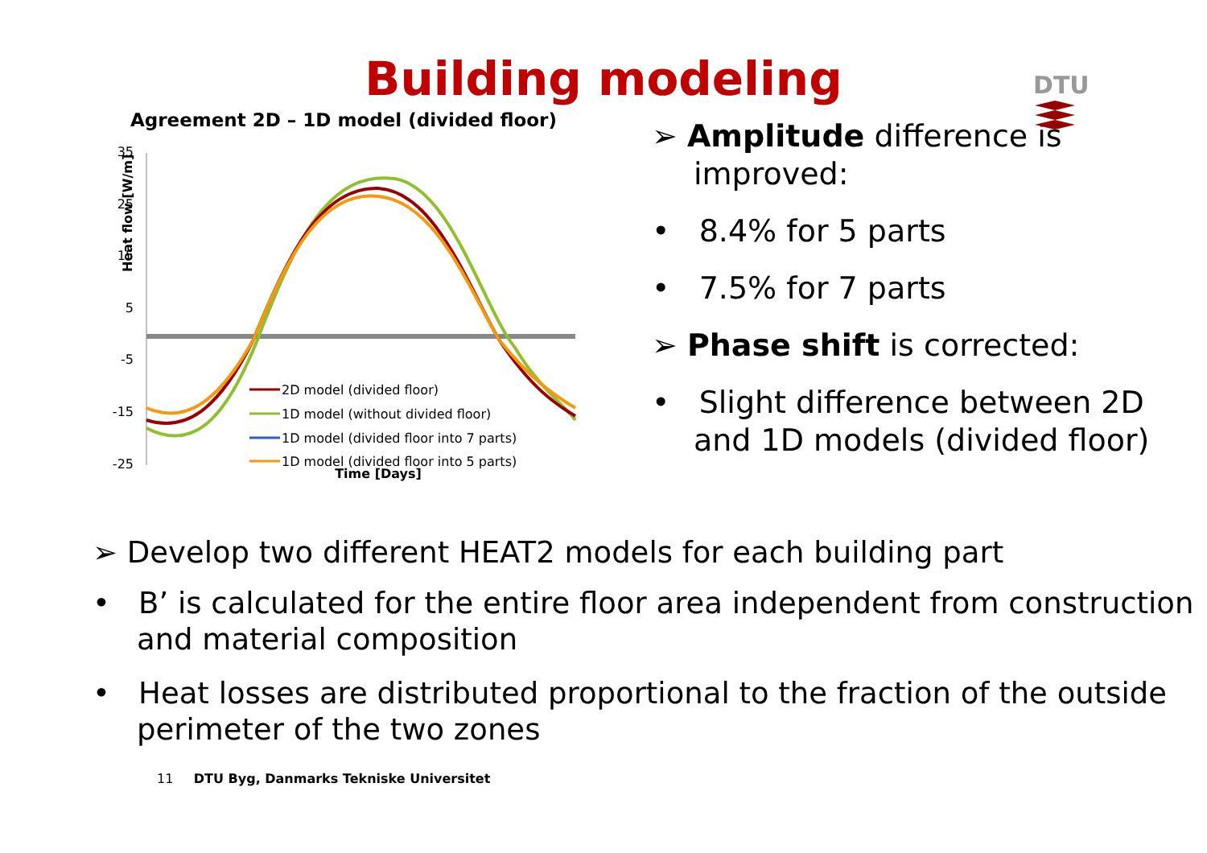Building modeling
DTU
Agreement 2D – 1D model (divided floor)
Heat flow [W/m]
35
25
15
5
-5
-15
-25
Time [Days]
2D model (divided floor)
1D model (without divided floor)
1D model (divided floor into 7 parts)
1D model (divided floor into 5 parts)
➢ Amplitude difference is improved:
• 8.4% for 5 parts
• 7.5% for 7 parts
➢ Phase shift is corrected:
• Slight difference between 2D and 1D models (divided floor)
➢ Develop two different HEAT2 models for each building part
• B’ is calculated for the entire floor area independent from construction and material composition
• Heat losses are distributed proportional to the fraction of the outside perimeter of the two zones
11 DTU Byg, Danmarks Tekniske Universitet